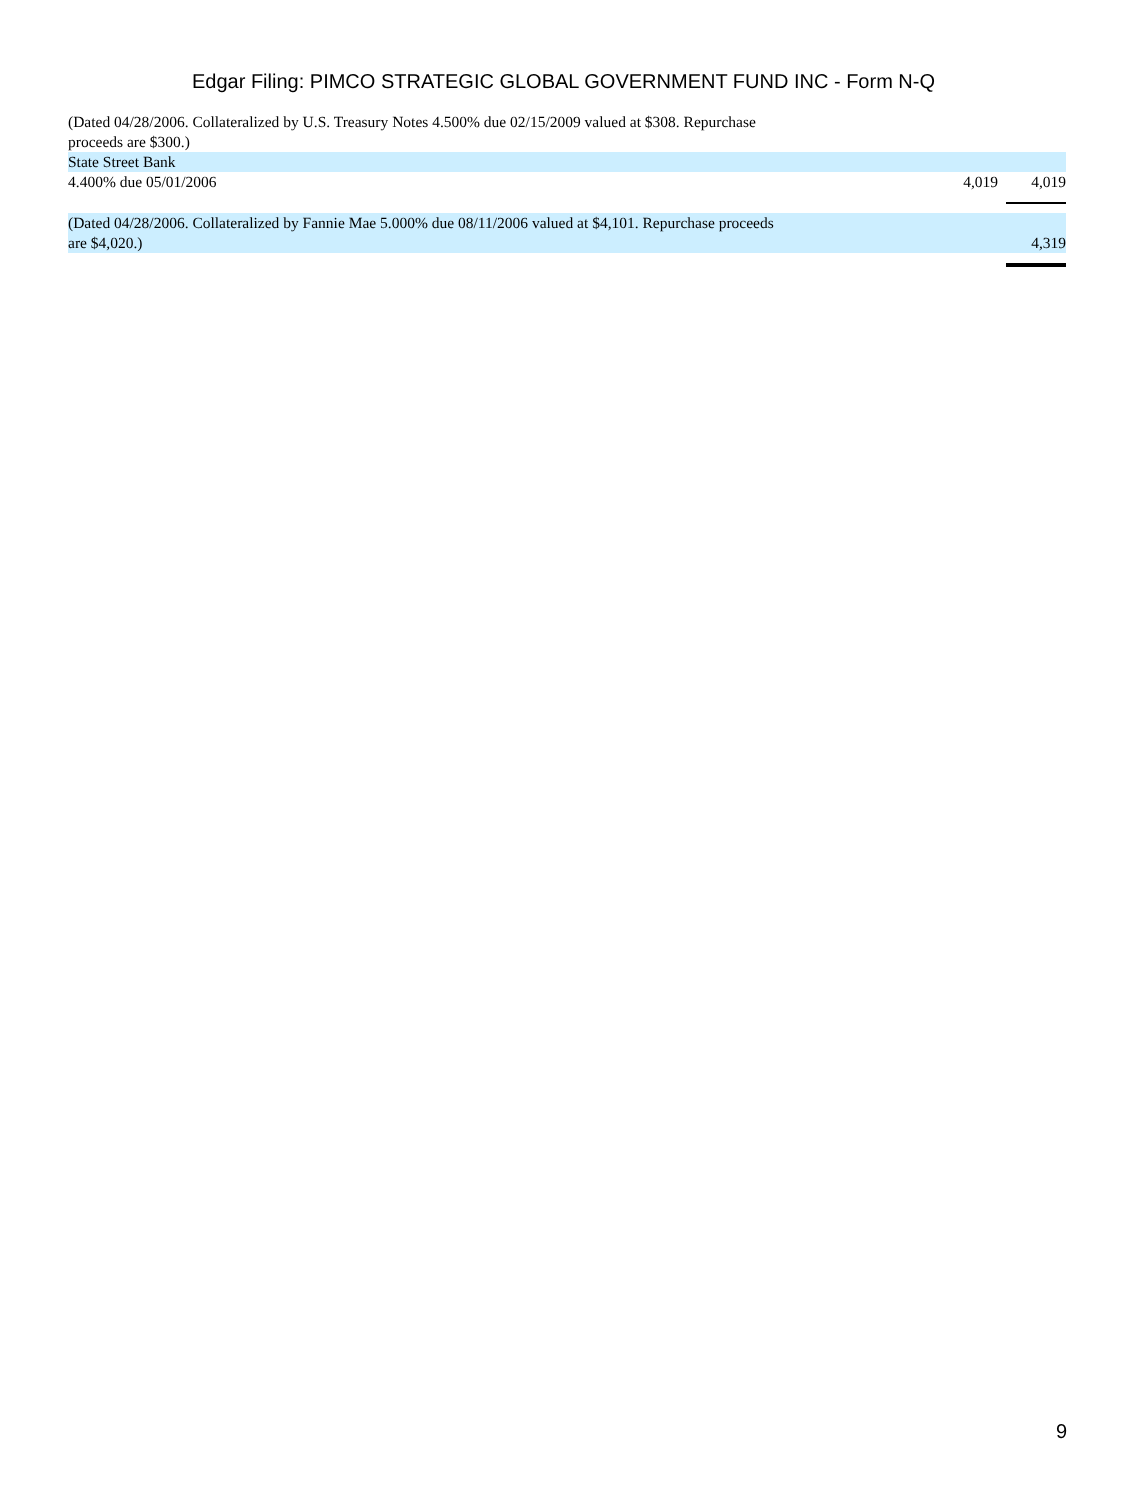Edgar Filing: PIMCO STRATEGIC GLOBAL GOVERNMENT FUND INC - Form N-Q
| (Dated 04/28/2006. Collateralized by U.S. Treasury Notes 4.500% due 02/15/2009 valued at $308. Repurchase proceeds are $300.) | | | |
| State Street Bank | | | |
| 4.400% due 05/01/2006 | 4,019 | | 4,019 |
| (Dated 04/28/2006. Collateralized by Fannie Mae 5.000% due 08/11/2006 valued at $4,101. Repurchase proceeds are $4,020.) | | | 4,319 |
9